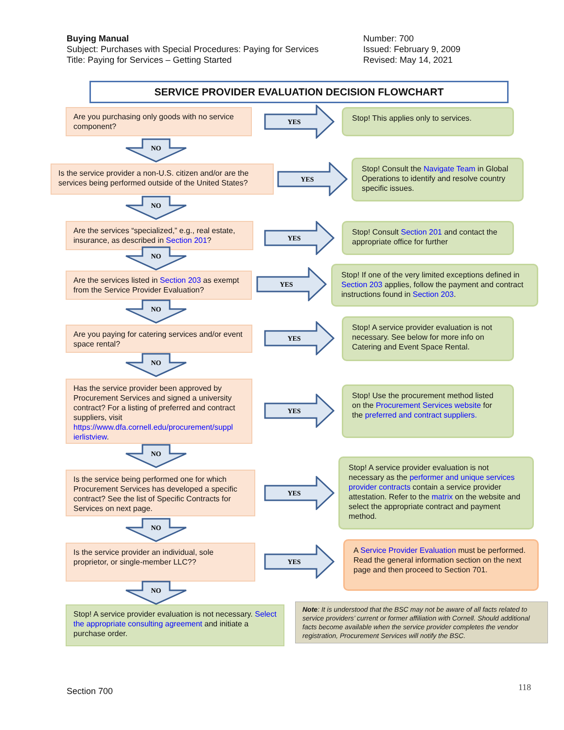Buying Manual
Subject: Purchases with Special Procedures: Paying for Services
Title: Paying for Services – Getting Started
Number: 700
Issued: February 9, 2009
Revised: May 14, 2021
SERVICE PROVIDER EVALUATION DECISION FLOWCHART
Are you purchasing only goods with no service component?
Stop! This applies only to services.
Is the service provider a non-U.S. citizen and/or are the services being performed outside of the United States?
Stop! Consult the Navigate Team in Global Operations to identify and resolve country specific issues.
Are the services “specialized,” e.g., real estate, insurance, as described in Section 201?
Stop! Consult Section 201 and contact the appropriate office for further
Are the services listed in Section 203 as exempt from the Service Provider Evaluation?
Stop! If one of the very limited exceptions defined in Section 203 applies, follow the payment and contract instructions found in Section 203.
Are you paying for catering services and/or event space rental?
Stop! A service provider evaluation is not necessary. See below for more info on Catering and Event Space Rental.
Has the service provider been approved by Procurement Services and signed a university contract? For a listing of preferred and contract suppliers, visit https://www.dfa.cornell.edu/procurement/suppl ierlistview.
Stop! Use the procurement method listed on the Procurement Services website for the preferred and contract suppliers.
Is the service being performed one for which Procurement Services has developed a specific contract? See the list of Specific Contracts for Services on next page.
Stop! A service provider evaluation is not necessary as the performer and unique services provider contracts contain a service provider attestation. Refer to the matrix on the website and select the appropriate contract and payment method.
Is the service provider an individual, sole proprietor, or single-member LLC??
A Service Provider Evaluation must be performed. Read the general information section on the next page and then proceed to Section 701.
Stop! A service provider evaluation is not necessary. Select the appropriate consulting agreement and initiate a purchase order.
Note: It is understood that the BSC may not be aware of all facts related to service providers’ current or former affiliation with Cornell. Should additional facts become available when the service provider completes the vendor registration, Procurement Services will notify the BSC.
YES
YES
YES
YES
YES
YES
YES
YES
NO
NO
NO
NO
NO
NO
NO
NO
Section 700 118